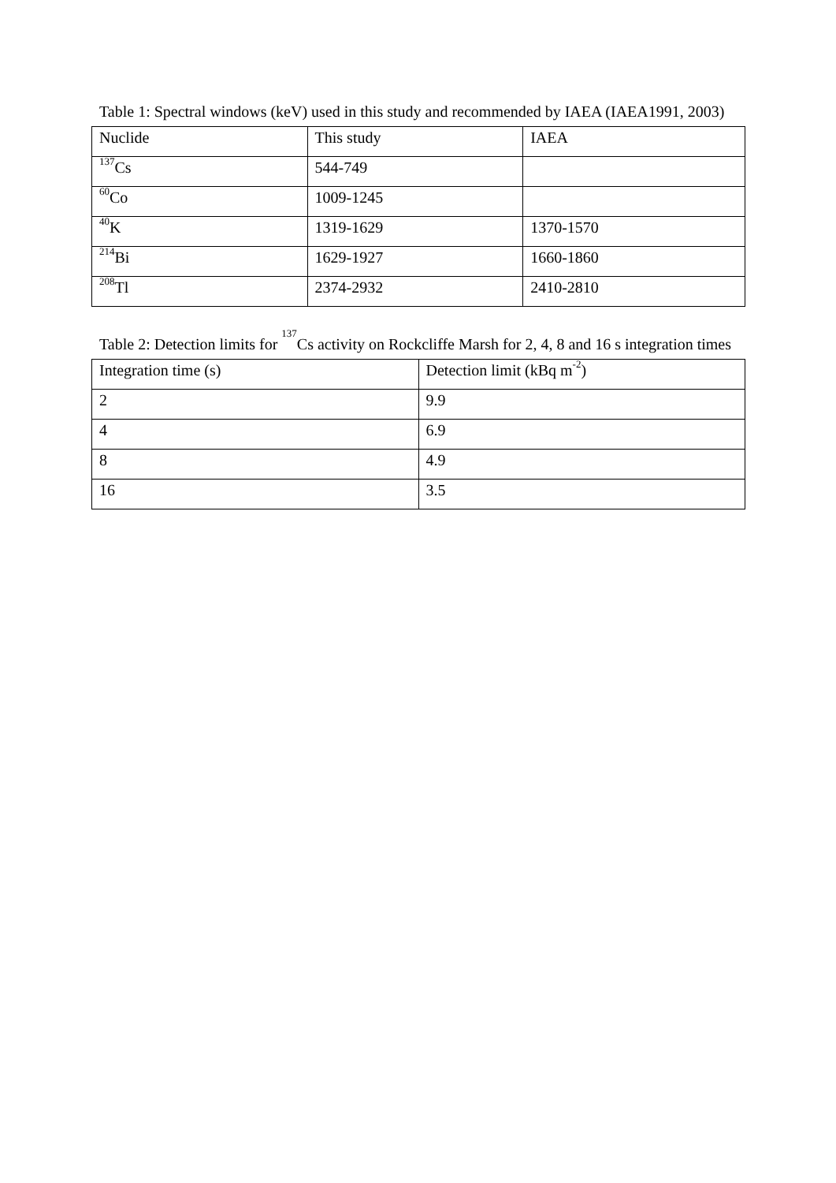Table 1: Spectral windows (keV) used in this study and recommended by IAEA (IAEA1991, 2003)
| Nuclide | This study | IAEA |
| <sup>137</sup>Cs | 544-749 | |
| <sup>60</sup>Co | 1009-1245 | |
| <sup>40</sup>K | 1319-1629 | 1370-1570 |
| <sup>214</sup>Bi | 1629-1927 | 1660-1860 |
| <sup>208</sup>Tl | 2374-2932 | 2410-2810 |
Table 2: Detection limits for <sup>137</sup>Cs activity on Rockcliffe Marsh for 2, 4, 8 and 16 s integration times
| Integration time (s) | Detection limit (kBq m<sup>-2</sup>) |
| 2 | 9.9 |
| 4 | 6.9 |
| 8 | 4.9 |
| 16 | 3.5 |